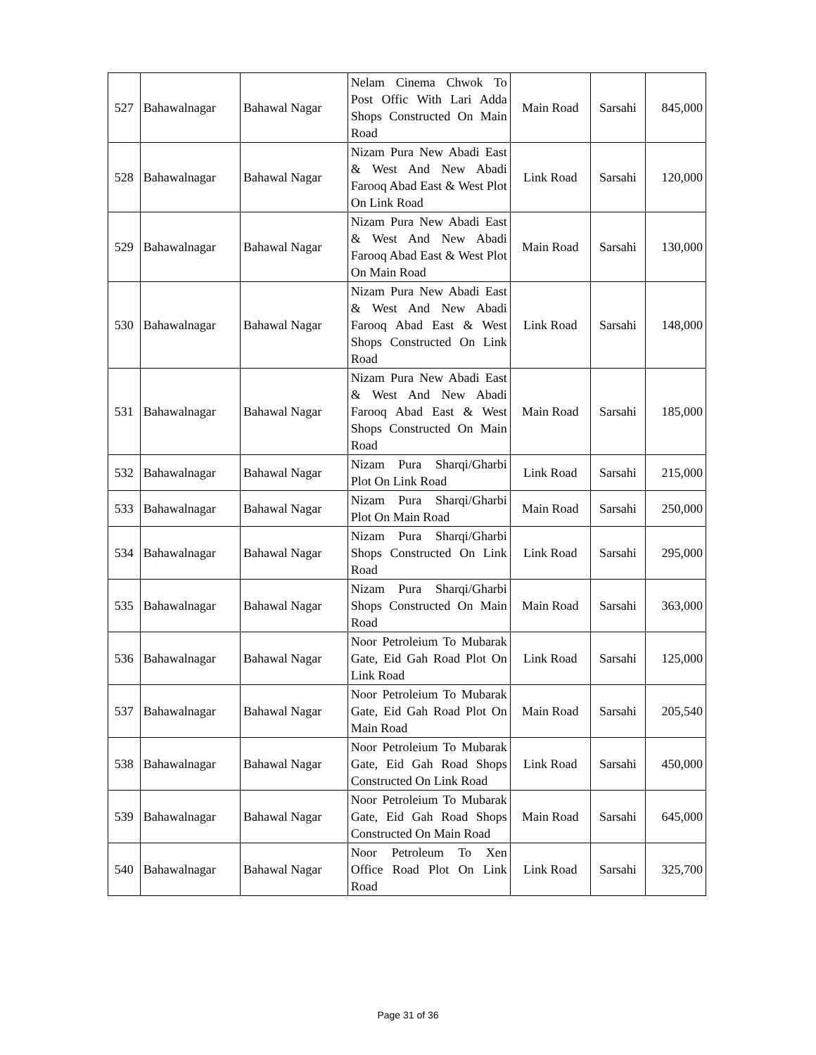| 527 | Bahawalnagar | Bahawal Nagar | Nelam Cinema Chwok To Post Offic With Lari Adda Shops Constructed On Main Road | Main Road | Sarsahi | 845,000 |
| 528 | Bahawalnagar | Bahawal Nagar | Nizam Pura New Abadi East & West And New Abadi Farooq Abad East & West Plot On Link Road | Link Road | Sarsahi | 120,000 |
| 529 | Bahawalnagar | Bahawal Nagar | Nizam Pura New Abadi East & West And New Abadi Farooq Abad East & West Plot On Main Road | Main Road | Sarsahi | 130,000 |
| 530 | Bahawalnagar | Bahawal Nagar | Nizam Pura New Abadi East & West And New Abadi Farooq Abad East & West Shops Constructed On Link Road | Link Road | Sarsahi | 148,000 |
| 531 | Bahawalnagar | Bahawal Nagar | Nizam Pura New Abadi East & West And New Abadi Farooq Abad East & West Shops Constructed On Main Road | Main Road | Sarsahi | 185,000 |
| 532 | Bahawalnagar | Bahawal Nagar | Nizam Pura Sharqi/Gharbi Plot On Link Road | Link Road | Sarsahi | 215,000 |
| 533 | Bahawalnagar | Bahawal Nagar | Nizam Pura Sharqi/Gharbi Plot On Main Road | Main Road | Sarsahi | 250,000 |
| 534 | Bahawalnagar | Bahawal Nagar | Nizam Pura Sharqi/Gharbi Shops Constructed On Link Road | Link Road | Sarsahi | 295,000 |
| 535 | Bahawalnagar | Bahawal Nagar | Nizam Pura Sharqi/Gharbi Shops Constructed On Main Road | Main Road | Sarsahi | 363,000 |
| 536 | Bahawalnagar | Bahawal Nagar | Noor Petroleium To Mubarak Gate, Eid Gah Road Plot On Link Road | Link Road | Sarsahi | 125,000 |
| 537 | Bahawalnagar | Bahawal Nagar | Noor Petroleium To Mubarak Gate, Eid Gah Road Plot On Main Road | Main Road | Sarsahi | 205,540 |
| 538 | Bahawalnagar | Bahawal Nagar | Noor Petroleium To Mubarak Gate, Eid Gah Road Shops Constructed On Link Road | Link Road | Sarsahi | 450,000 |
| 539 | Bahawalnagar | Bahawal Nagar | Noor Petroleium To Mubarak Gate, Eid Gah Road Shops Constructed On Main Road | Main Road | Sarsahi | 645,000 |
| 540 | Bahawalnagar | Bahawal Nagar | Noor Petroleum To Xen Office Road Plot On Link Road | Link Road | Sarsahi | 325,700 |
Page 31 of 36